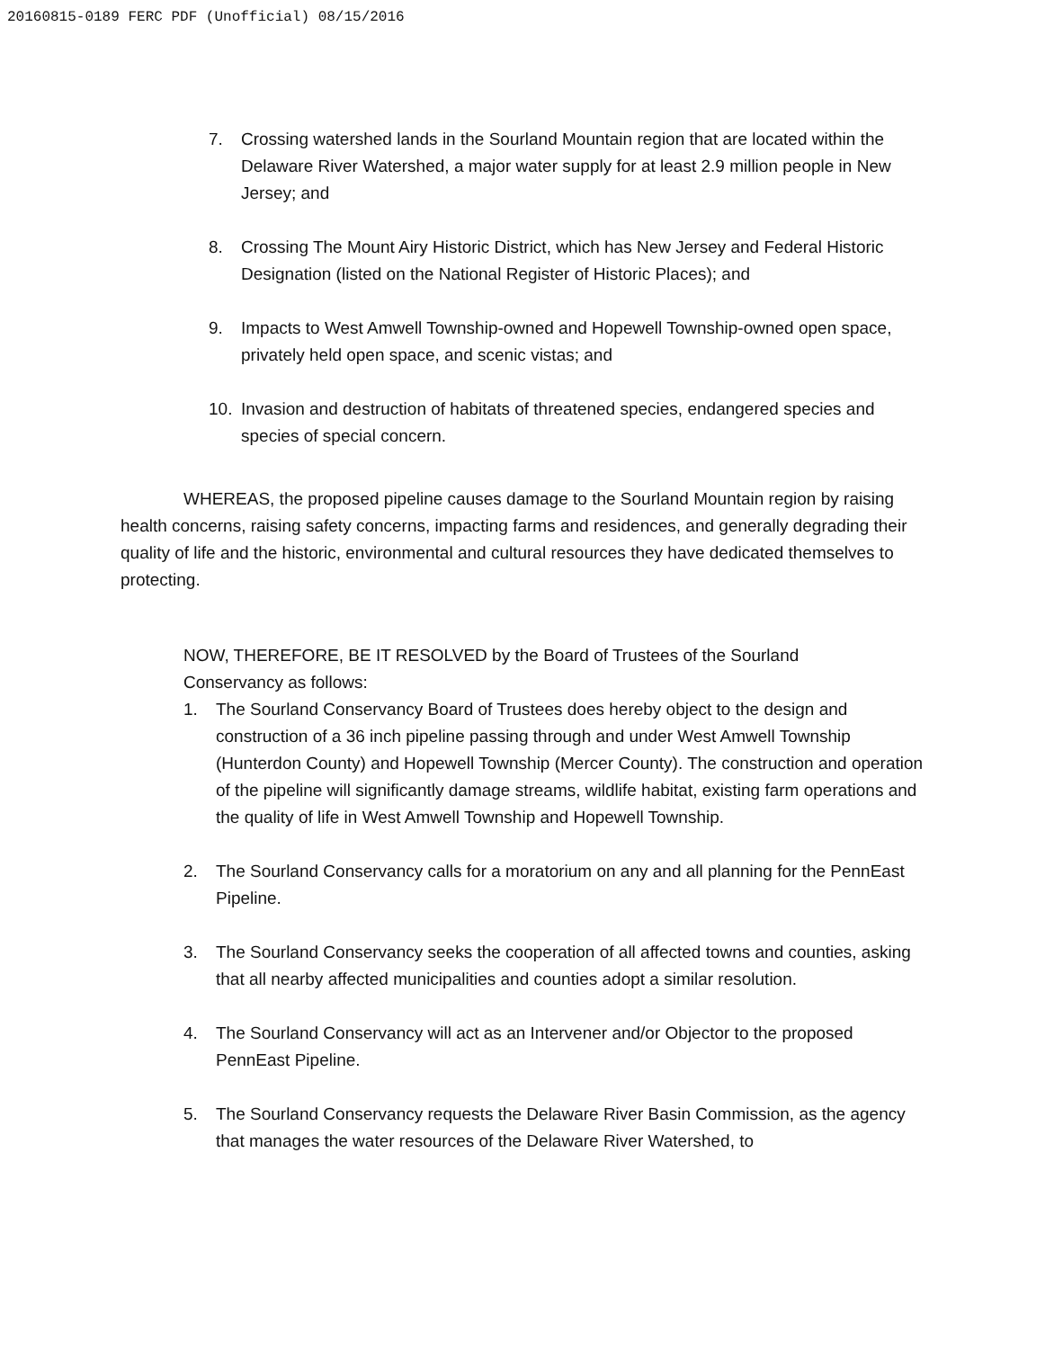20160815-0189 FERC PDF (Unofficial) 08/15/2016
7. Crossing watershed lands in the Sourland Mountain region that are located within the Delaware River Watershed, a major water supply for at least 2.9 million people in New Jersey; and
8. Crossing The Mount Airy Historic District, which has New Jersey and Federal Historic Designation (listed on the National Register of Historic Places); and
9. Impacts to West Amwell Township-owned and Hopewell Township-owned open space, privately held open space, and scenic vistas; and
10. Invasion and destruction of habitats of threatened species, endangered species and species of special concern.
WHEREAS, the proposed pipeline causes damage to the Sourland Mountain region by raising health concerns, raising safety concerns, impacting farms and residences, and generally degrading their quality of life and the historic, environmental and cultural resources they have dedicated themselves to protecting.
NOW, THEREFORE, BE IT RESOLVED by the Board of Trustees of the Sourland Conservancy as follows:
1. The Sourland Conservancy Board of Trustees does hereby object to the design and construction of a 36 inch pipeline passing through and under West Amwell Township (Hunterdon County) and Hopewell Township (Mercer County). The construction and operation of the pipeline will significantly damage streams, wildlife habitat, existing farm operations and the quality of life in West Amwell Township and Hopewell Township.
2. The Sourland Conservancy calls for a moratorium on any and all planning for the PennEast Pipeline.
3. The Sourland Conservancy seeks the cooperation of all affected towns and counties, asking that all nearby affected municipalities and counties adopt a similar resolution.
4. The Sourland Conservancy will act as an Intervener and/or Objector to the proposed PennEast Pipeline.
5. The Sourland Conservancy requests the Delaware River Basin Commission, as the agency that manages the water resources of the Delaware River Watershed, to